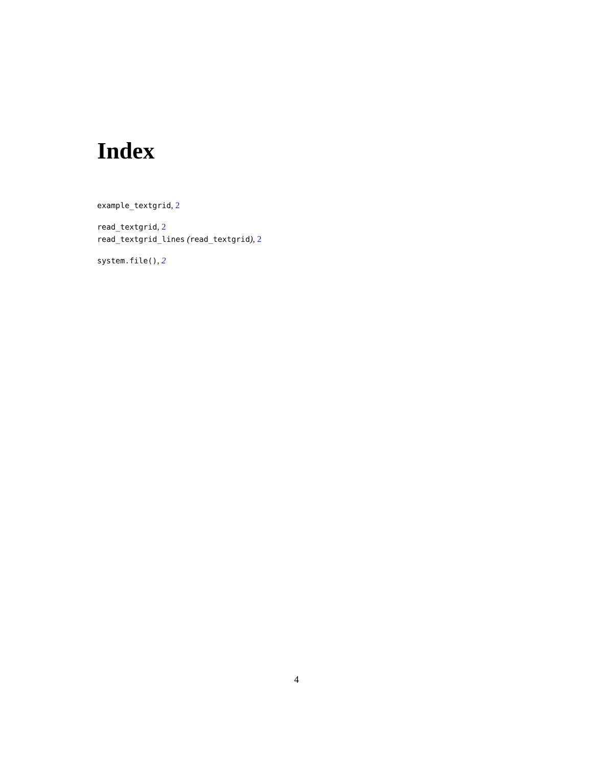Index
example_textgrid, 2
read_textgrid, 2
read_textgrid_lines (read_textgrid), 2
system.file(), 2
4